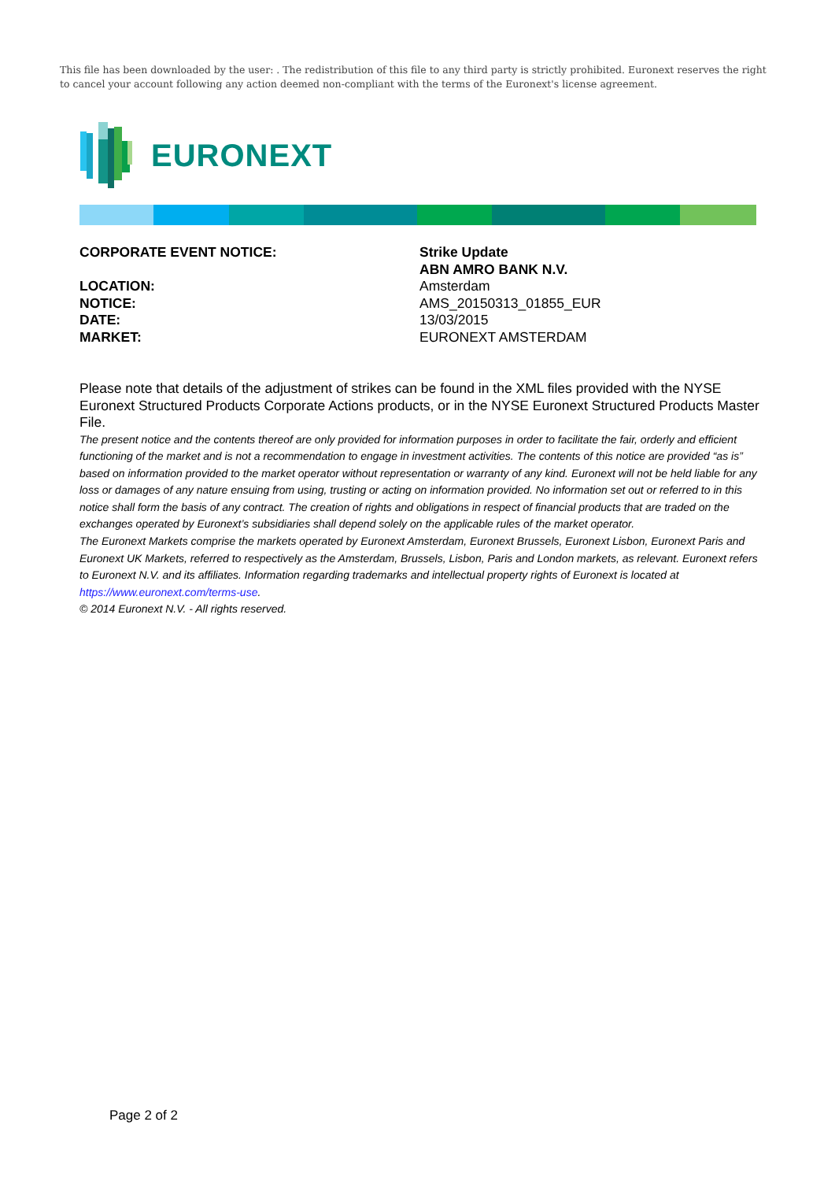This file has been downloaded by the user: . The redistribution of this file to any third party is strictly prohibited. Euronext reserves the right to cancel your account following any action deemed non-compliant with the terms of the Euronext's license agreement.
EURONEXT
CORPORATE EVENT NOTICE:
Strike Update
ABN AMRO BANK N.V.
LOCATION:
Amsterdam
NOTICE:
AMS_20150313_01855_EUR
DATE:
13/03/2015
MARKET:
EURONEXT AMSTERDAM
Please note that details of the adjustment of strikes can be found in the XML files provided with the NYSE Euronext Structured Products Corporate Actions products, or in the NYSE Euronext Structured Products Master File.
The present notice and the contents thereof are only provided for information purposes in order to facilitate the fair, orderly and efficient functioning of the market and is not a recommendation to engage in investment activities. The contents of this notice are provided “as is” based on information provided to the market operator without representation or warranty of any kind. Euronext will not be held liable for any loss or damages of any nature ensuing from using, trusting or acting on information provided. No information set out or referred to in this notice shall form the basis of any contract. The creation of rights and obligations in respect of financial products that are traded on the exchanges operated by Euronext’s subsidiaries shall depend solely on the applicable rules of the market operator.
The Euronext Markets comprise the markets operated by Euronext Amsterdam, Euronext Brussels, Euronext Lisbon, Euronext Paris and Euronext UK Markets, referred to respectively as the Amsterdam, Brussels, Lisbon, Paris and London markets, as relevant. Euronext refers to Euronext N.V. and its affiliates. Information regarding trademarks and intellectual property rights of Euronext is located at https://www.euronext.com/terms-use.
© 2014 Euronext N.V. - All rights reserved.
Page 2 of 2